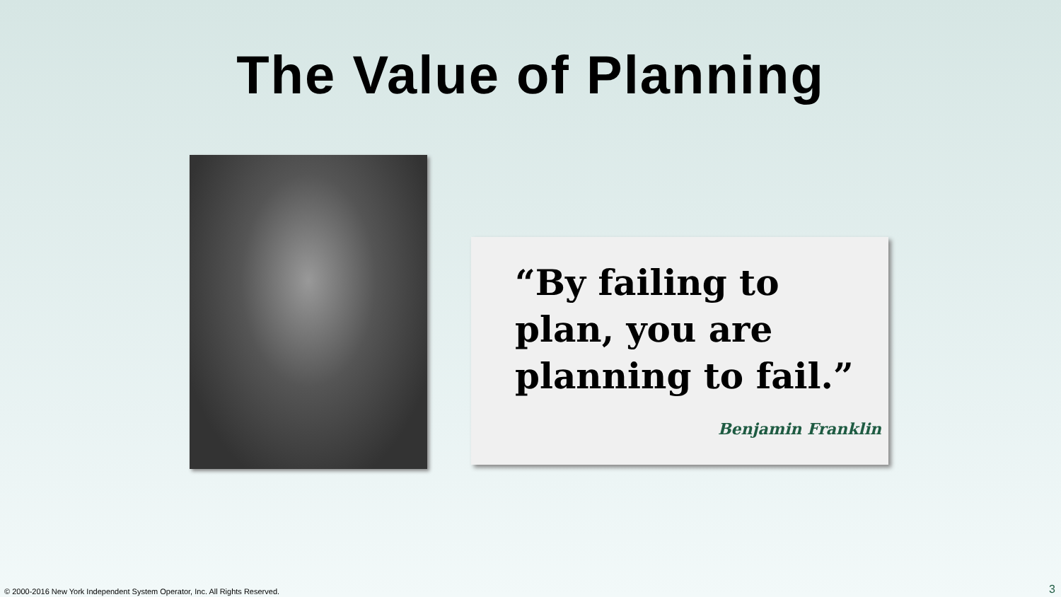The Value of Planning
“By failing to plan, you are planning to fail.”
Benjamin Franklin
© 2000-2016 New York Independent System Operator, Inc. All Rights Reserved.
3